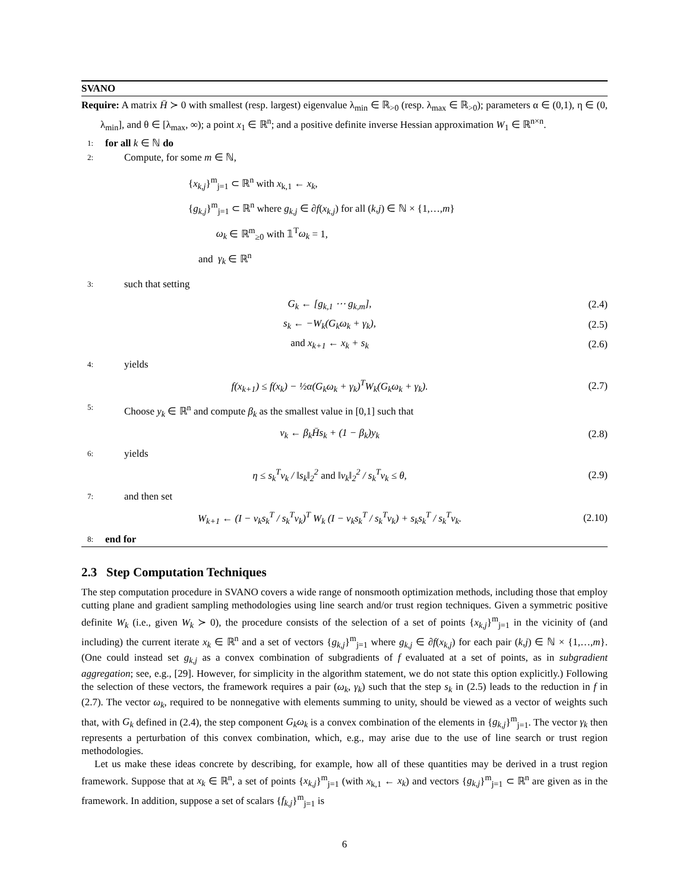SVANO
Require: A matrix H̄ ≻ 0 with smallest (resp. largest) eigenvalue λ<sub>min</sub> ∈ ℝ<sub>>0</sub> (resp. λ<sub>max</sub> ∈ ℝ<sub>>0</sub>); parameters α ∈ (0,1), η ∈ (0, λ<sub>min</sub>], and θ ∈ [λ<sub>max</sub>, ∞); a point x<sub>1</sub> ∈ ℝ<sup>n</sup>; and a positive definite inverse Hessian approximation W<sub>1</sub> ∈ ℝ<sup>n×n</sup>.
1: for all k ∈ ℕ do
2: Compute, for some m ∈ ℕ,
{x<sub>k,j</sub>}<sup>m</sup><sub>j=1</sub> ⊂ ℝ<sup>n</sup> with x<sub>k,1</sub> ← x<sub>k</sub>,
{g<sub>k,j</sub>}<sup>m</sup><sub>j=1</sub> ⊂ ℝ<sup>n</sup> where g<sub>k,j</sub> ∈ ∂f(x<sub>k,j</sub>) for all (k,j) ∈ ℕ × {1,…,m}
ω<sub>k</sub> ∈ ℝ<sup>m</sup><sub>≥0</sub> with 𝟙<sup>T</sup>ω<sub>k</sub> = 1,
and γ<sub>k</sub> ∈ ℝ<sup>n</sup>
3: such that setting
G<sub>k</sub> ← [g<sub>k,1</sub> ⋯ g<sub>k,m</sub>], (2.4)
s<sub>k</sub> ← −W<sub>k</sub>(G<sub>k</sub>ω<sub>k</sub> + γ<sub>k</sub>), (2.5)
and x<sub>k+1</sub> ← x<sub>k</sub> + s<sub>k</sub> (2.6)
4: yields
f(x<sub>k+1</sub>) ≤ f(x<sub>k</sub>) − ½α(G<sub>k</sub>ω<sub>k</sub> + γ<sub>k</sub>)<sup>T</sup>W<sub>k</sub>(G<sub>k</sub>ω<sub>k</sub> + γ<sub>k</sub>). (2.7)
5: Choose y<sub>k</sub> ∈ ℝ<sup>n</sup> and compute β<sub>k</sub> as the smallest value in [0,1] such that
v<sub>k</sub> ← β<sub>k</sub>H̄s<sub>k</sub> + (1 − β<sub>k</sub>)y<sub>k</sub> (2.8)
6: yields
η ≤ s<sub>k</sub><sup>T</sup>v<sub>k</sub> / ‖s<sub>k</sub>‖<sub>2</sub><sup>2</sup> and ‖v<sub>k</sub>‖<sub>2</sub><sup>2</sup> / s<sub>k</sub><sup>T</sup>v<sub>k</sub> ≤ θ, (2.9)
7: and then set
W<sub>k+1</sub> ← (I − v<sub>k</sub>s<sub>k</sub><sup>T</sup> / s<sub>k</sub><sup>T</sup>v<sub>k</sub>)<sup>T</sup> W<sub>k</sub> (I − v<sub>k</sub>s<sub>k</sub><sup>T</sup> / s<sub>k</sub><sup>T</sup>v<sub>k</sub>) + s<sub>k</sub>s<sub>k</sub><sup>T</sup> / s<sub>k</sub><sup>T</sup>v<sub>k</sub>. (2.10)
8: end for
2.3 Step Computation Techniques
The step computation procedure in SVANO covers a wide range of nonsmooth optimization methods, including those that employ cutting plane and gradient sampling methodologies using line search and/or trust region techniques. Given a symmetric positive definite W<sub>k</sub> (i.e., given W<sub>k</sub> ≻ 0), the procedure consists of the selection of a set of points {x<sub>k,j</sub>}<sup>m</sup><sub>j=1</sub> in the vicinity of (and including) the current iterate x<sub>k</sub> ∈ ℝ<sup>n</sup> and a set of vectors {g<sub>k,j</sub>}<sup>m</sup><sub>j=1</sub> where g<sub>k,j</sub> ∈ ∂f(x<sub>k,j</sub>) for each pair (k,j) ∈ ℕ × {1,…,m}. (One could instead set g<sub>k,j</sub> as a convex combination of subgradients of f evaluated at a set of points, as in subgradient aggregation; see, e.g., [29]. However, for simplicity in the algorithm statement, we do not state this option explicitly.) Following the selection of these vectors, the framework requires a pair (ω<sub>k</sub>, γ<sub>k</sub>) such that the step s<sub>k</sub> in (2.5) leads to the reduction in f in (2.7). The vector ω<sub>k</sub>, required to be nonnegative with elements summing to unity, should be viewed as a vector of weights such that, with G<sub>k</sub> defined in (2.4), the step component G<sub>k</sub>ω<sub>k</sub> is a convex combination of the elements in {g<sub>k,j</sub>}<sup>m</sup><sub>j=1</sub>. The vector γ<sub>k</sub> then represents a perturbation of this convex combination, which, e.g., may arise due to the use of line search or trust region methodologies.
Let us make these ideas concrete by describing, for example, how all of these quantities may be derived in a trust region framework. Suppose that at x<sub>k</sub> ∈ ℝ<sup>n</sup>, a set of points {x<sub>k,j</sub>}<sup>m</sup><sub>j=1</sub> (with x<sub>k,1</sub> ← x<sub>k</sub>) and vectors {g<sub>k,j</sub>}<sup>m</sup><sub>j=1</sub> ⊂ ℝ<sup>n</sup> are given as in the framework. In addition, suppose a set of scalars {f<sub>k,j</sub>}<sup>m</sup><sub>j=1</sub> is
6